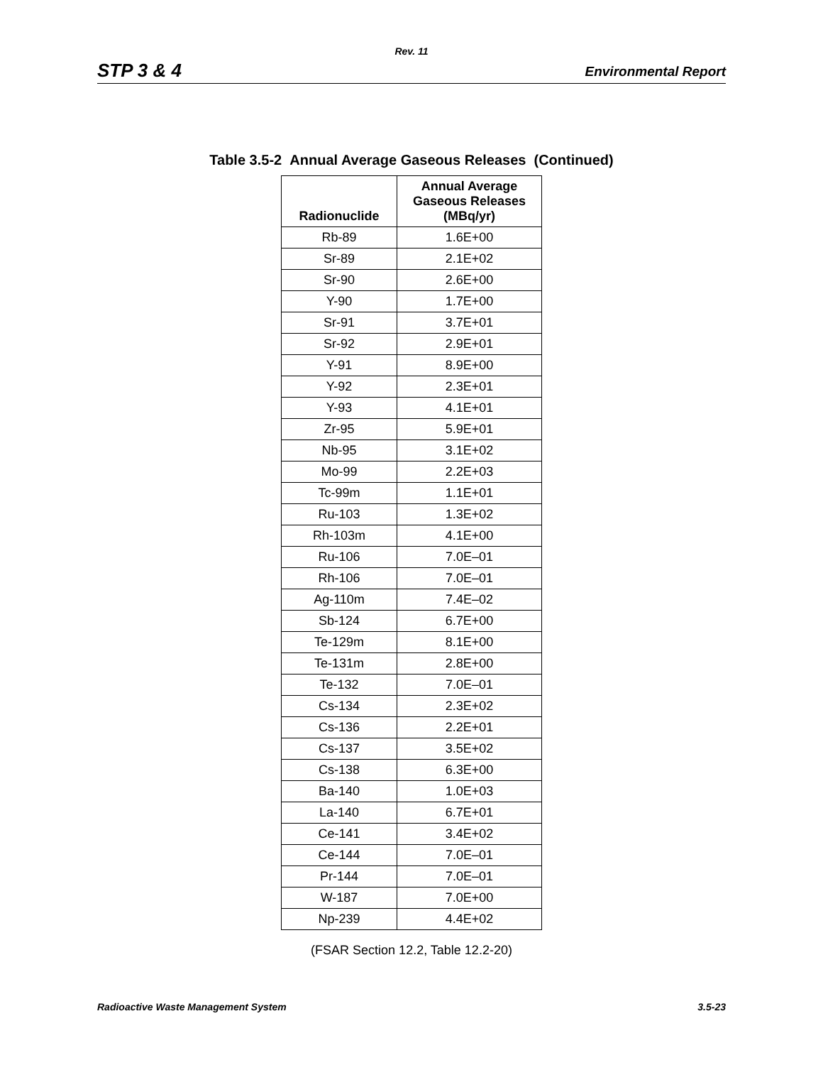Rev. 11
STP 3 & 4 Environmental Report
Table 3.5-2 Annual Average Gaseous Releases (Continued)
| Radionuclide | Annual Average Gaseous Releases (MBq/yr) |
| --- | --- |
| Rb-89 | 1.6E+00 |
| Sr-89 | 2.1E+02 |
| Sr-90 | 2.6E+00 |
| Y-90 | 1.7E+00 |
| Sr-91 | 3.7E+01 |
| Sr-92 | 2.9E+01 |
| Y-91 | 8.9E+00 |
| Y-92 | 2.3E+01 |
| Y-93 | 4.1E+01 |
| Zr-95 | 5.9E+01 |
| Nb-95 | 3.1E+02 |
| Mo-99 | 2.2E+03 |
| Tc-99m | 1.1E+01 |
| Ru-103 | 1.3E+02 |
| Rh-103m | 4.1E+00 |
| Ru-106 | 7.0E–01 |
| Rh-106 | 7.0E–01 |
| Ag-110m | 7.4E–02 |
| Sb-124 | 6.7E+00 |
| Te-129m | 8.1E+00 |
| Te-131m | 2.8E+00 |
| Te-132 | 7.0E–01 |
| Cs-134 | 2.3E+02 |
| Cs-136 | 2.2E+01 |
| Cs-137 | 3.5E+02 |
| Cs-138 | 6.3E+00 |
| Ba-140 | 1.0E+03 |
| La-140 | 6.7E+01 |
| Ce-141 | 3.4E+02 |
| Ce-144 | 7.0E–01 |
| Pr-144 | 7.0E–01 |
| W-187 | 7.0E+00 |
| Np-239 | 4.4E+02 |
(FSAR Section 12.2, Table 12.2-20)
Radioactive Waste Management System 3.5-23